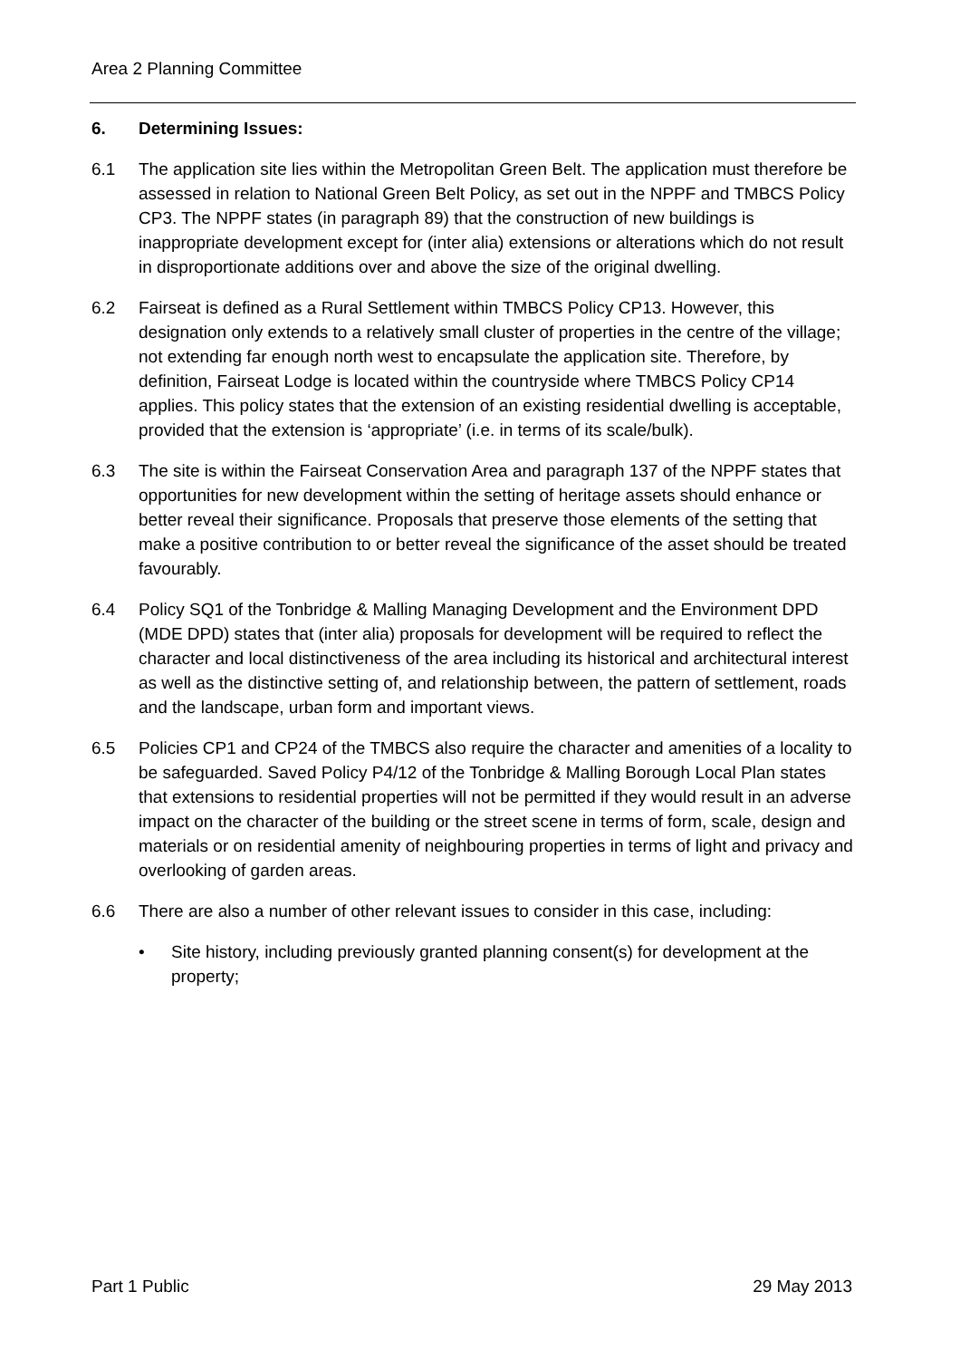Area 2 Planning Committee
6. Determining Issues:
6.1 The application site lies within the Metropolitan Green Belt. The application must therefore be assessed in relation to National Green Belt Policy, as set out in the NPPF and TMBCS Policy CP3. The NPPF states (in paragraph 89) that the construction of new buildings is inappropriate development except for (inter alia) extensions or alterations which do not result in disproportionate additions over and above the size of the original dwelling.
6.2 Fairseat is defined as a Rural Settlement within TMBCS Policy CP13. However, this designation only extends to a relatively small cluster of properties in the centre of the village; not extending far enough north west to encapsulate the application site. Therefore, by definition, Fairseat Lodge is located within the countryside where TMBCS Policy CP14 applies. This policy states that the extension of an existing residential dwelling is acceptable, provided that the extension is ‘appropriate’ (i.e. in terms of its scale/bulk).
6.3 The site is within the Fairseat Conservation Area and paragraph 137 of the NPPF states that opportunities for new development within the setting of heritage assets should enhance or better reveal their significance. Proposals that preserve those elements of the setting that make a positive contribution to or better reveal the significance of the asset should be treated favourably.
6.4 Policy SQ1 of the Tonbridge & Malling Managing Development and the Environment DPD (MDE DPD) states that (inter alia) proposals for development will be required to reflect the character and local distinctiveness of the area including its historical and architectural interest as well as the distinctive setting of, and relationship between, the pattern of settlement, roads and the landscape, urban form and important views.
6.5 Policies CP1 and CP24 of the TMBCS also require the character and amenities of a locality to be safeguarded. Saved Policy P4/12 of the Tonbridge & Malling Borough Local Plan states that extensions to residential properties will not be permitted if they would result in an adverse impact on the character of the building or the street scene in terms of form, scale, design and materials or on residential amenity of neighbouring properties in terms of light and privacy and overlooking of garden areas.
6.6 There are also a number of other relevant issues to consider in this case, including:
• Site history, including previously granted planning consent(s) for development at the property;
Part 1 Public 29 May 2013